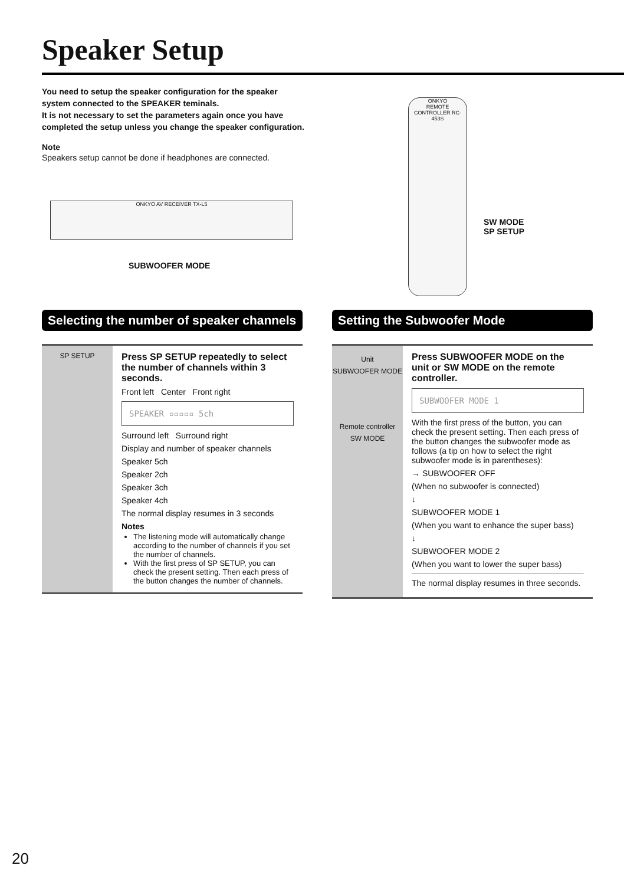Speaker Setup
You need to setup the speaker configuration for the speaker system connected to the SPEAKER teminals.
It is not necessary to set the parameters again once you have completed the setup unless you change the speaker configuration.
Note
Speakers setup cannot be done if headphones are connected.
ONKYO AV RECEIVER TX-L5
SUBWOOFER MODE
ONKYO
REMOTE CONTROLLER RC-453S
SW MODE
SP SETUP
Selecting the number of speaker channels
SP SETUP
Press SP SETUP repeatedly to select the number of channels within 3 seconds.
Front left Center Front right
SPEAKER ▫▫▫▫▫ 5ch
Surround left Surround right
Display and number of speaker channels
Speaker 5ch
Speaker 2ch
Speaker 3ch
Speaker 4ch
The normal display resumes in 3 seconds
Notes
The listening mode will automatically change according to the number of channels if you set the number of channels.
With the first press of SP SETUP, you can check the present setting. Then each press of the button changes the number of channels.
Setting the Subwoofer Mode
Unit
SUBWOOFER MODE
Remote controller
SW MODE
Press SUBWOOFER MODE on the unit or SW MODE on the remote controller.
SUBWOOFER MODE 1
With the first press of the button, you can check the present setting. Then each press of the button changes the subwoofer mode as follows (a tip on how to select the right subwoofer mode is in parentheses):
→ SUBWOOFER OFF
(When no subwoofer is connected)
↓
SUBWOOFER MODE 1
(When you want to enhance the super bass)
↓
SUBWOOFER MODE 2
(When you want to lower the super bass)
The normal display resumes in three seconds.
20